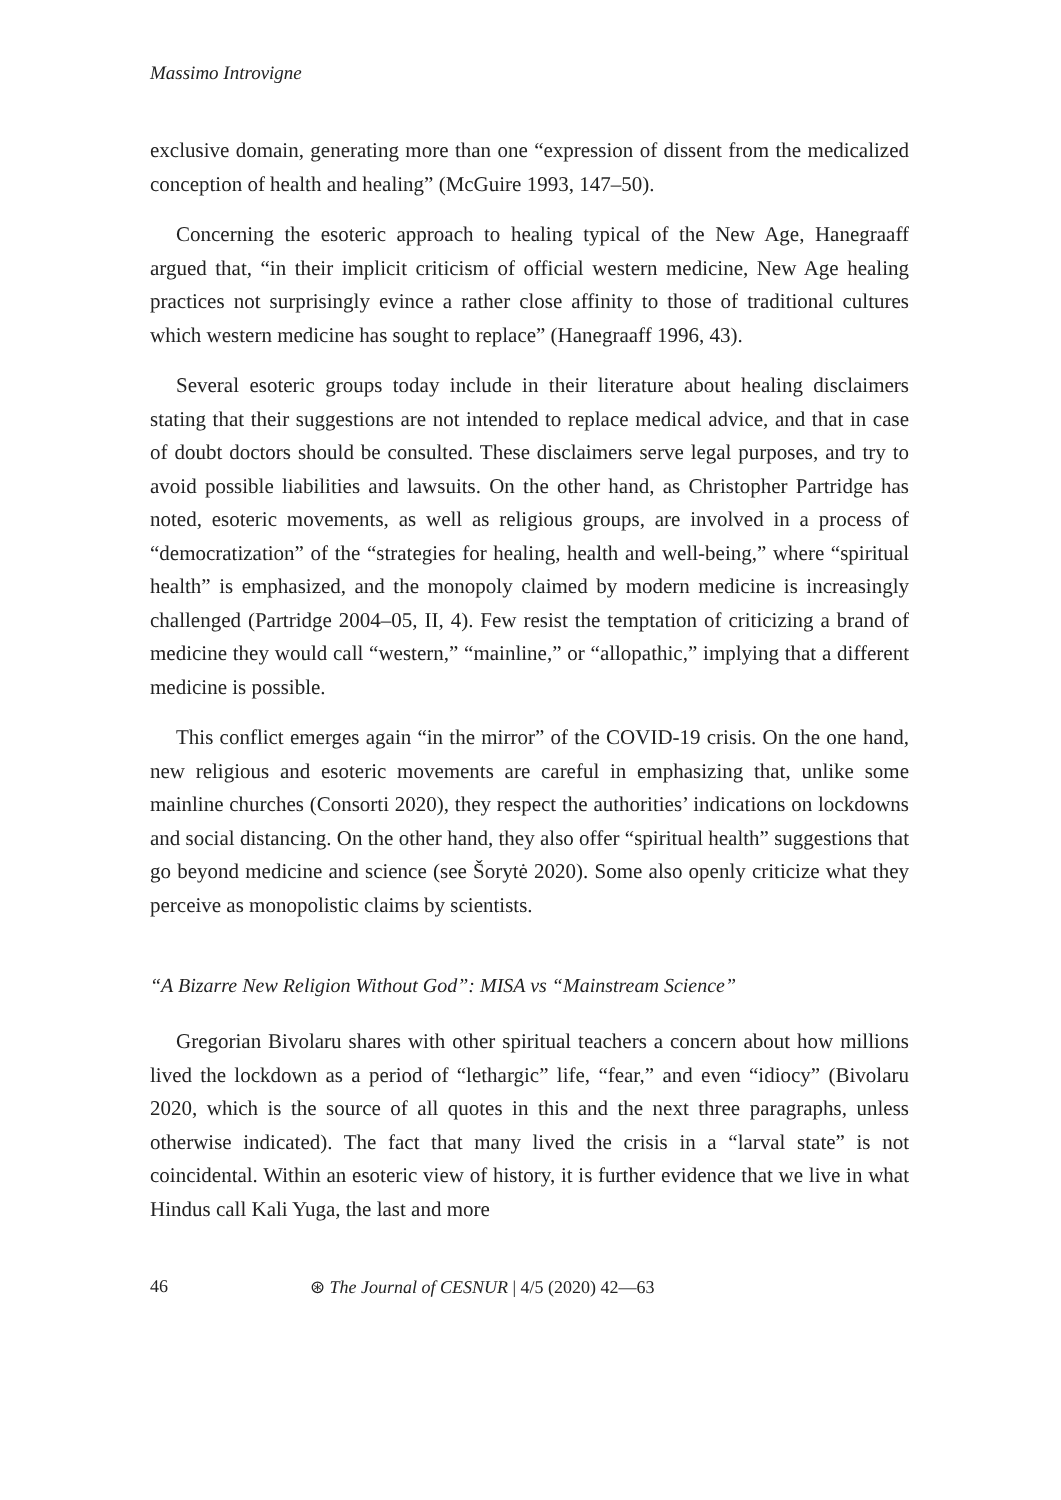Massimo Introvigne
exclusive domain, generating more than one “expression of dissent from the medicalized conception of health and healing” (McGuire 1993, 147–50).
Concerning the esoteric approach to healing typical of the New Age, Hanegraaff argued that, “in their implicit criticism of official western medicine, New Age healing practices not surprisingly evince a rather close affinity to those of traditional cultures which western medicine has sought to replace” (Hanegraaff 1996, 43).
Several esoteric groups today include in their literature about healing disclaimers stating that their suggestions are not intended to replace medical advice, and that in case of doubt doctors should be consulted. These disclaimers serve legal purposes, and try to avoid possible liabilities and lawsuits. On the other hand, as Christopher Partridge has noted, esoteric movements, as well as religious groups, are involved in a process of “democratization” of the “strategies for healing, health and well-being,” where “spiritual health” is emphasized, and the monopoly claimed by modern medicine is increasingly challenged (Partridge 2004–05, II, 4). Few resist the temptation of criticizing a brand of medicine they would call “western,” “mainline,” or “allopathic,” implying that a different medicine is possible.
This conflict emerges again “in the mirror” of the COVID-19 crisis. On the one hand, new religious and esoteric movements are careful in emphasizing that, unlike some mainline churches (Consorti 2020), they respect the authorities’ indications on lockdowns and social distancing. On the other hand, they also offer “spiritual health” suggestions that go beyond medicine and science (see Šorytė 2020). Some also openly criticize what they perceive as monopolistic claims by scientists.
“A Bizarre New Religion Without God”: MISA vs “Mainstream Science”
Gregorian Bivolaru shares with other spiritual teachers a concern about how millions lived the lockdown as a period of “lethargic” life, “fear,” and even “idiocy” (Bivolaru 2020, which is the source of all quotes in this and the next three paragraphs, unless otherwise indicated). The fact that many lived the crisis in a “larval state” is not coincidental. Within an esoteric view of history, it is further evidence that we live in what Hindus call Kali Yuga, the last and more
46 ⊛ The Journal of CESNUR | 4/5 (2020) 42—63